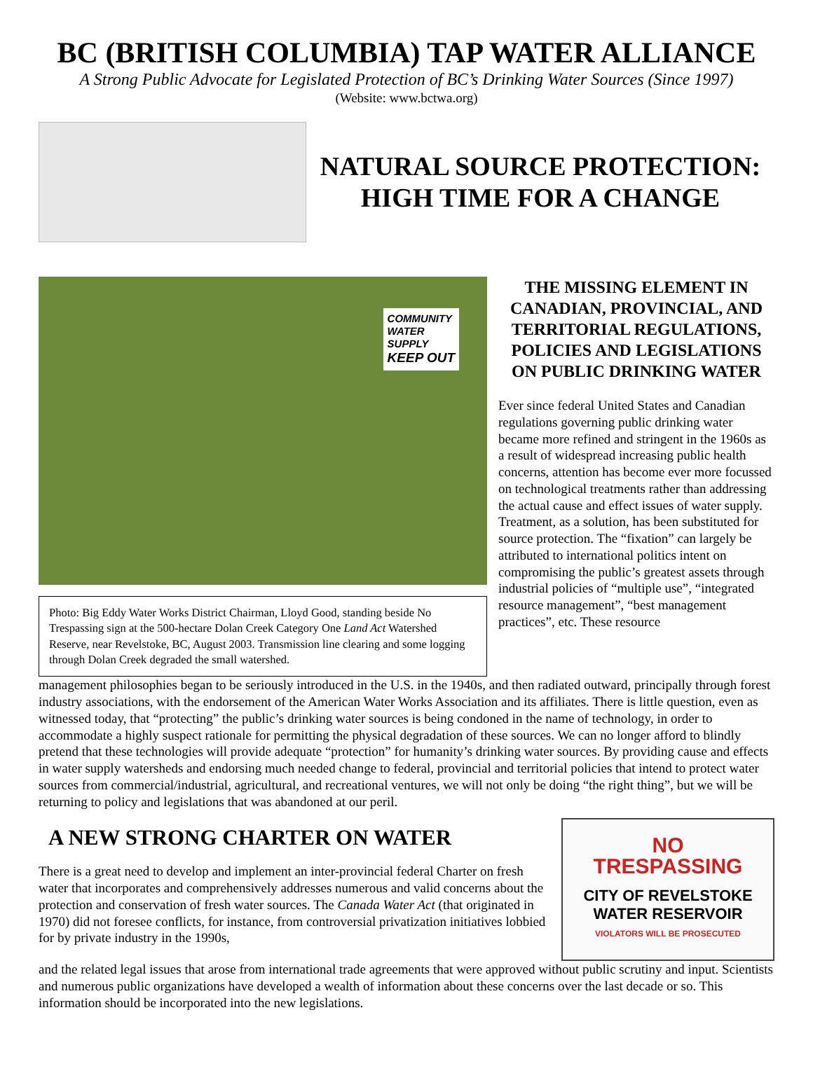BC (BRITISH COLUMBIA) TAP WATER ALLIANCE
A Strong Public Advocate for Legislated Protection of BC’s Drinking Water Sources (Since 1997)
(Website: www.bctwa.org)
NATURAL SOURCE PROTECTION:
HIGH TIME FOR A CHANGE
COMMUNITY
WATER
SUPPLY
KEEP OUT
Photo: Big Eddy Water Works District Chairman, Lloyd Good, standing beside No Trespassing sign at the 500-hectare Dolan Creek Category One Land Act Watershed Reserve, near Revelstoke, BC, August 2003. Transmission line clearing and some logging through Dolan Creek degraded the small watershed.
THE MISSING ELEMENT IN CANADIAN, PROVINCIAL, AND TERRITORIAL REGULATIONS, POLICIES AND LEGISLATIONS ON PUBLIC DRINKING WATER
Ever since federal United States and Canadian regulations governing public drinking water became more refined and stringent in the 1960s as a result of widespread increasing public health concerns, attention has become ever more focussed on technological treatments rather than addressing the actual cause and effect issues of water supply. Treatment, as a solution, has been substituted for source protection. The “fixation” can largely be attributed to international politics intent on compromising the public’s greatest assets through industrial policies of “multiple use”, “integrated resource management”, “best management practices”, etc. These resource
management philosophies began to be seriously introduced in the U.S. in the 1940s, and then radiated outward, principally through forest industry associations, with the endorsement of the American Water Works Association and its affiliates. There is little question, even as witnessed today, that “protecting” the public’s drinking water sources is being condoned in the name of technology, in order to accommodate a highly suspect rationale for permitting the physical degradation of these sources. We can no longer afford to blindly pretend that these technologies will provide adequate “protection” for humanity’s drinking water sources. By providing cause and effects in water supply watersheds and endorsing much needed change to federal, provincial and territorial policies that intend to protect water sources from commercial/industrial, agricultural, and recreational ventures, we will not only be doing “the right thing”, but we will be returning to policy and legislations that was abandoned at our peril.
A NEW STRONG CHARTER ON WATER
There is a great need to develop and implement an inter-provincial federal Charter on fresh water that incorporates and comprehensively addresses numerous and valid concerns about the protection and conservation of fresh water sources. The Canada Water Act (that originated in 1970) did not foresee conflicts, for instance, from controversial privatization initiatives lobbied for by private industry in the 1990s,
NO
TRESPASSING
CITY OF REVELSTOKE
WATER RESERVOIR
VIOLATORS WILL BE PROSECUTED
and the related legal issues that arose from international trade agreements that were approved without public scrutiny and input. Scientists and numerous public organizations have developed a wealth of information about these concerns over the last decade or so. This information should be incorporated into the new legislations.